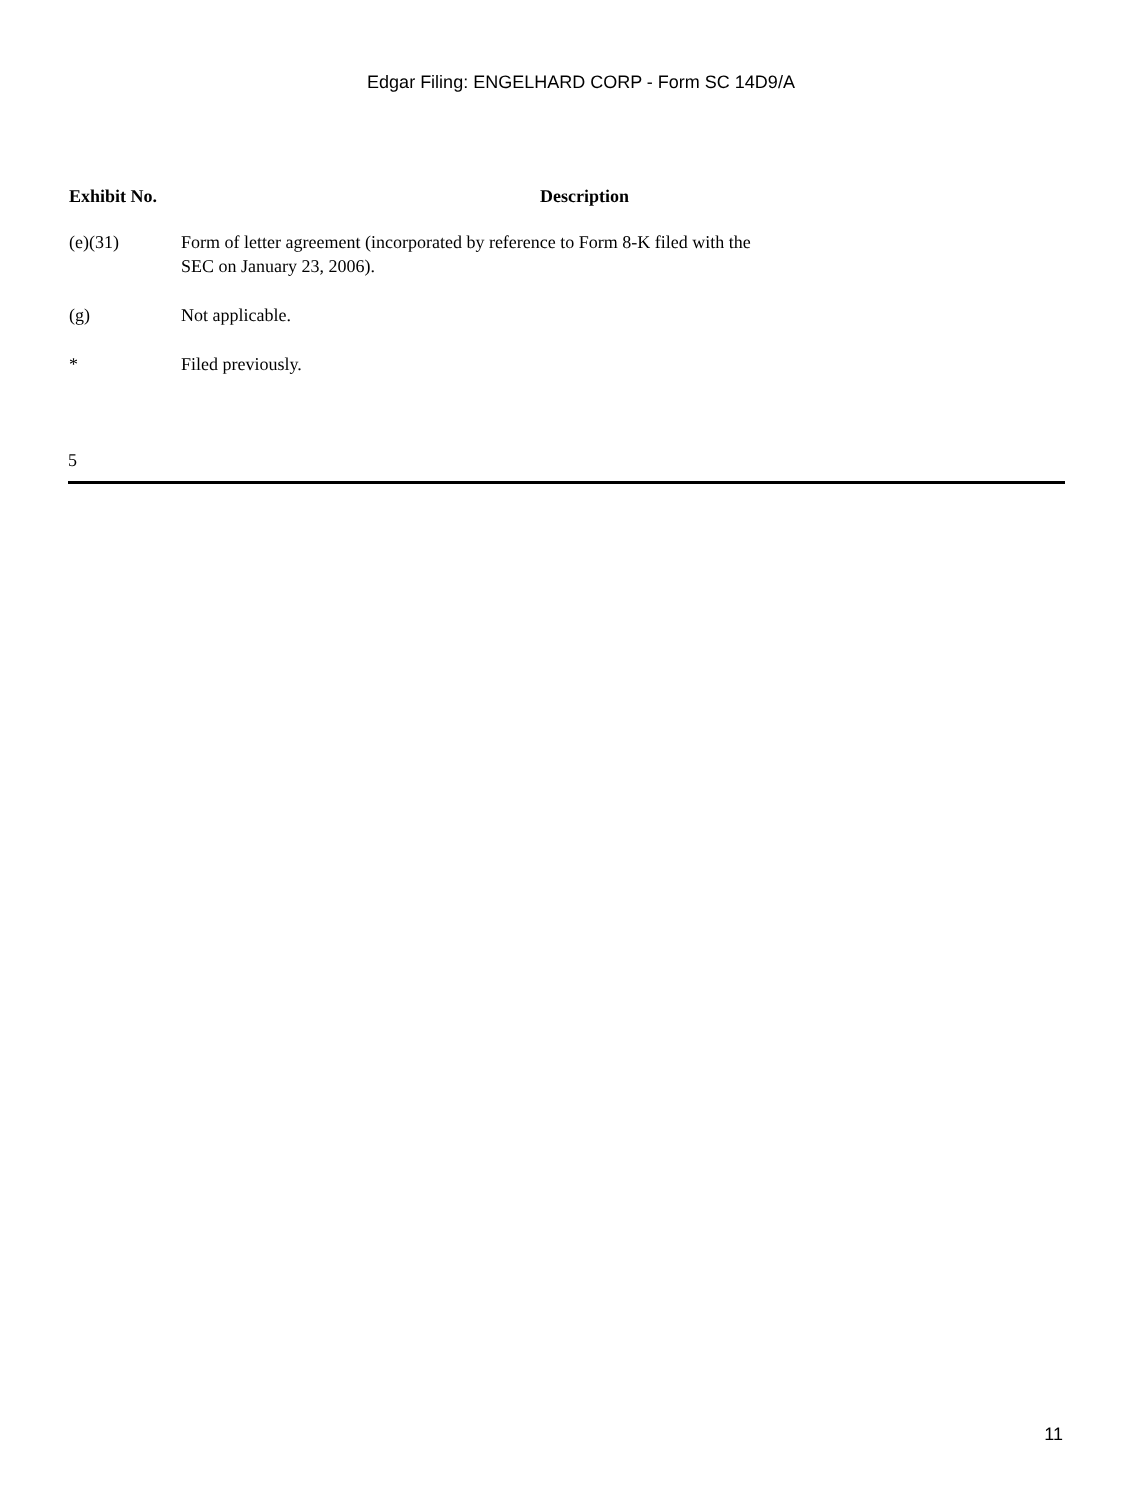Edgar Filing: ENGELHARD CORP - Form SC 14D9/A
| Exhibit No. | Description |
| --- | --- |
| (e)(31) | Form of letter agreement (incorporated by reference to Form 8-K filed with the SEC on January 23, 2006). |
| (g) | Not applicable. |
| * | Filed previously. |
5
11